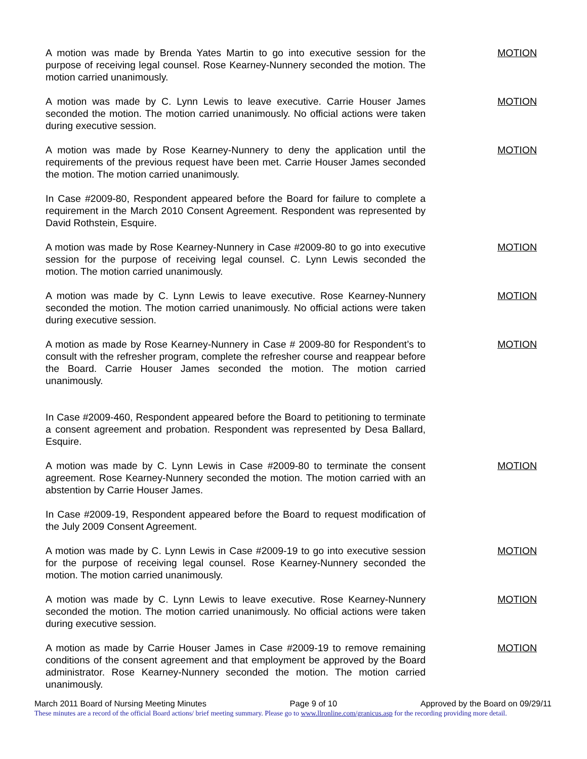A motion was made by Brenda Yates Martin to go into executive session for the purpose of receiving legal counsel. Rose Kearney-Nunnery seconded the motion. The motion carried unanimously.
MOTION
A motion was made by C. Lynn Lewis to leave executive. Carrie Houser James seconded the motion. The motion carried unanimously. No official actions were taken during executive session.
MOTION
A motion was made by Rose Kearney-Nunnery to deny the application until the requirements of the previous request have been met. Carrie Houser James seconded the motion. The motion carried unanimously.
MOTION
In Case #2009-80, Respondent appeared before the Board for failure to complete a requirement in the March 2010 Consent Agreement. Respondent was represented by David Rothstein, Esquire.
A motion was made by Rose Kearney-Nunnery in Case #2009-80 to go into executive session for the purpose of receiving legal counsel. C. Lynn Lewis seconded the motion. The motion carried unanimously.
MOTION
A motion was made by C. Lynn Lewis to leave executive. Rose Kearney-Nunnery seconded the motion. The motion carried unanimously. No official actions were taken during executive session.
MOTION
A motion as made by Rose Kearney-Nunnery in Case # 2009-80 for Respondent’s to consult with the refresher program, complete the refresher course and reappear before the Board. Carrie Houser James seconded the motion. The motion carried unanimously.
MOTION
In Case #2009-460, Respondent appeared before the Board to petitioning to terminate a consent agreement and probation. Respondent was represented by Desa Ballard, Esquire.
A motion was made by C. Lynn Lewis in Case #2009-80 to terminate the consent agreement. Rose Kearney-Nunnery seconded the motion. The motion carried with an abstention by Carrie Houser James.
MOTION
In Case #2009-19, Respondent appeared before the Board to request modification of the July 2009 Consent Agreement.
A motion was made by C. Lynn Lewis in Case #2009-19 to go into executive session for the purpose of receiving legal counsel. Rose Kearney-Nunnery seconded the motion. The motion carried unanimously.
MOTION
A motion was made by C. Lynn Lewis to leave executive. Rose Kearney-Nunnery seconded the motion. The motion carried unanimously. No official actions were taken during executive session.
MOTION
A motion as made by Carrie Houser James in Case #2009-19 to remove remaining conditions of the consent agreement and that employment be approved by the Board administrator. Rose Kearney-Nunnery seconded the motion. The motion carried unanimously.
MOTION
March 2011 Board of Nursing Meeting Minutes Page 9 of 10 Approved by the Board on 09/29/11
These minutes are a record of the official Board actions/ brief meeting summary. Please go to www.llronline.com/granicus.asp for the recording providing more detail.